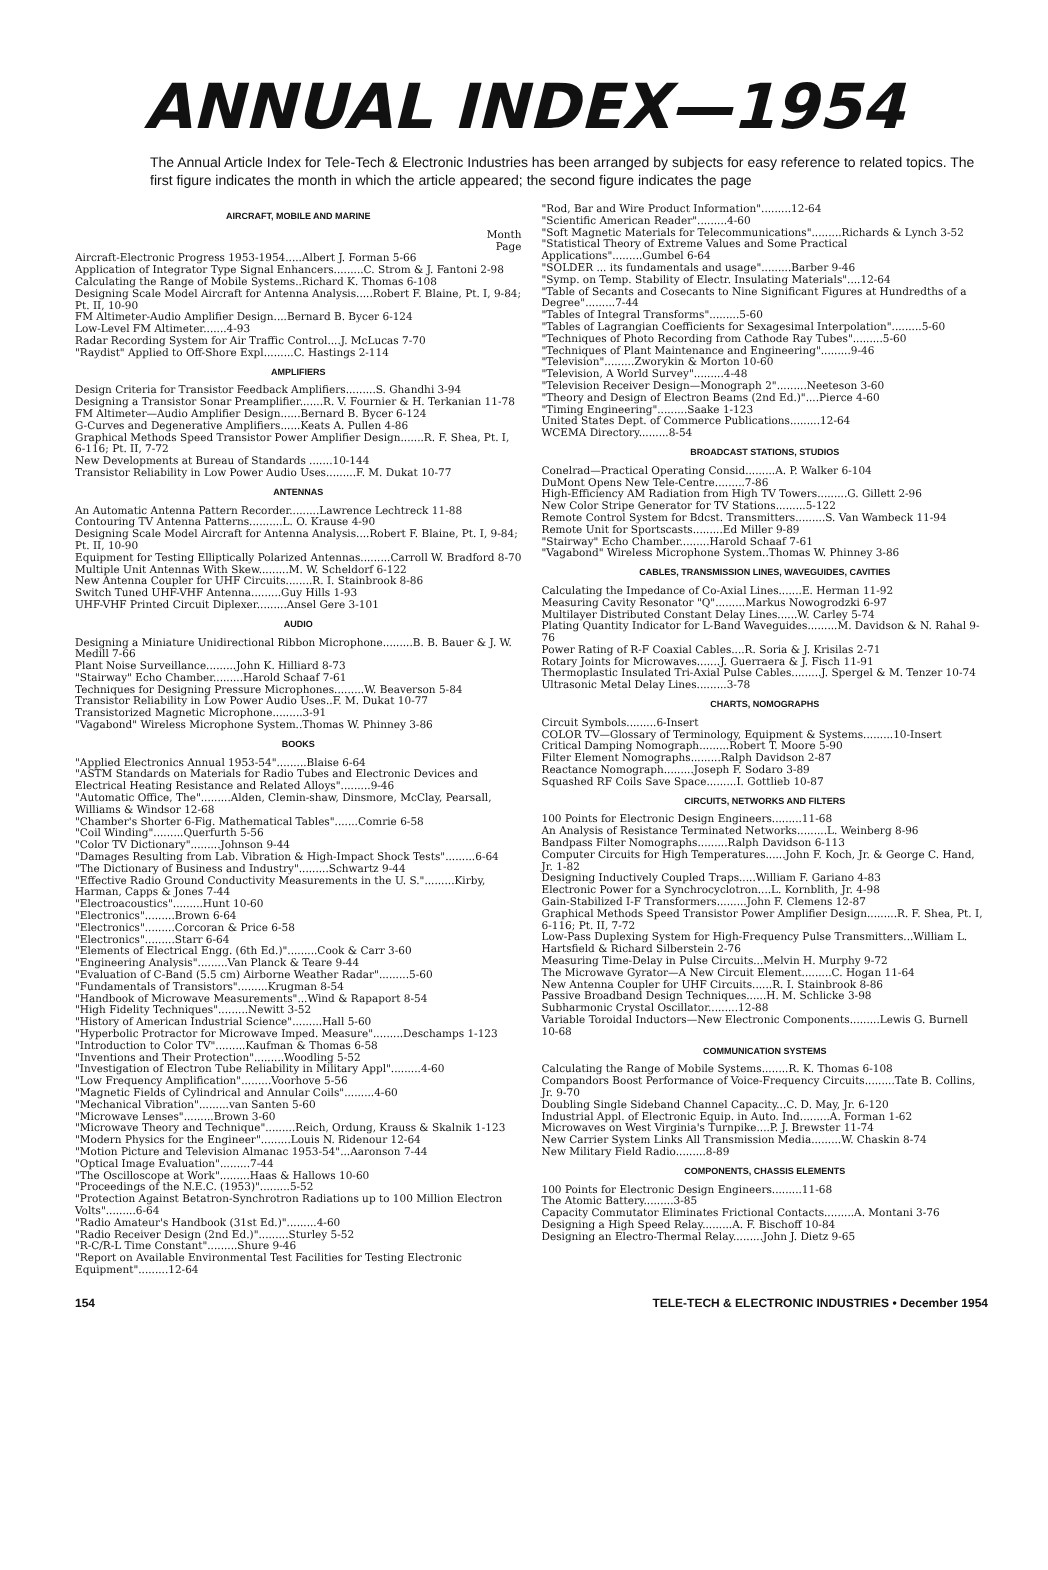ANNUAL INDEX—1954
The Annual Article Index for Tele-Tech & Electronic Industries has been arranged by subjects for easy reference to related topics. The first figure indicates the month in which the article appeared; the second figure indicates the page
AIRCRAFT, MOBILE AND MARINE
Month
Page
Aircraft-Electronic Progress 1953-1954.....Albert J. Forman 5-66
Application of Integrator Type Signal Enhancers.........C. Strom & J. Fantoni 2-98
Calculating the Range of Mobile Systems..Richard K. Thomas 6-108
Designing Scale Model Aircraft for Antenna Analysis.....Robert F. Blaine, Pt. I, 9-84; Pt. II, 10-90
FM Altimeter-Audio Amplifier Design....Bernard B. Bycer 6-124
Low-Level FM Altimeter.......4-93
Radar Recording System for Air Traffic Control....J. McLucas 7-70
"Raydist" Applied to Off-Shore Expl.........C. Hastings 2-114
AMPLIFIERS
Design Criteria for Transistor Feedback Amplifiers.........S. Ghandhi 3-94
Designing a Transistor Sonar Preamplifier.......R. V. Fournier & H. Terkanian 11-78
FM Altimeter—Audio Amplifier Design......Bernard B. Bycer 6-124
G-Curves and Degenerative Amplifiers......Keats A. Pullen 4-86
Graphical Methods Speed Transistor Power Amplifier Design.......R. F. Shea, Pt. I, 6-116; Pt. II, 7-72
New Developments at Bureau of Standards .......10-144
Transistor Reliability in Low Power Audio Uses.........F. M. Dukat 10-77
ANTENNAS
An Automatic Antenna Pattern Recorder.........Lawrence Lechtreck 11-88
Contouring TV Antenna Patterns..........L. O. Krause 4-90
Designing Scale Model Aircraft for Antenna Analysis....Robert F. Blaine, Pt. I, 9-84; Pt. II, 10-90
Equipment for Testing Elliptically Polarized Antennas.........Carroll W. Bradford 8-70
Multiple Unit Antennas With Skew.........M. W. Scheldorf 6-122
New Antenna Coupler for UHF Circuits........R. I. Stainbrook 8-86
Switch Tuned UHF-VHF Antenna.........Guy Hills 1-93
UHF-VHF Printed Circuit Diplexer.........Ansel Gere 3-101
AUDIO
Designing a Miniature Unidirectional Ribbon Microphone.........B. B. Bauer & J. W. Medill 7-66
Plant Noise Surveillance.........John K. Hilliard 8-73
"Stairway" Echo Chamber.........Harold Schaaf 7-61
Techniques for Designing Pressure Microphones.........W. Beaverson 5-84
Transistor Reliability in Low Power Audio Uses..F. M. Dukat 10-77
Transistorized Magnetic Microphone.........3-91
"Vagabond" Wireless Microphone System..Thomas W. Phinney 3-86
BOOKS
"Applied Electronics Annual 1953-54".........Blaise 6-64
"ASTM Standards on Materials for Radio Tubes and Electronic Devices and Electrical Heating Resistance and Related Alloys".........9-46
"Automatic Office, The".........Alden, Clemin-shaw, Dinsmore, McClay, Pearsall, Williams & Windsor 12-68
"Chamber's Shorter 6-Fig. Mathematical Tables".......Comrie 6-58
"Coil Winding".........Querfurth 5-56
"Color TV Dictionary".........Johnson 9-44
"Damages Resulting from Lab. Vibration & High-Impact Shock Tests".........6-64
"The Dictionary of Business and Industry".........Schwartz 9-44
"Effective Radio Ground Conductivity Measurements in the U. S.".........Kirby, Harman, Capps & Jones 7-44
"Electroacoustics".........Hunt 10-60
"Electronics".........Brown 6-64
"Electronics".........Corcoran & Price 6-58
"Electronics".........Starr 6-64
"Elements of Electrical Engg. (6th Ed.)".........Cook & Carr 3-60
"Engineering Analysis".........Van Planck & Teare 9-44
"Evaluation of C-Band (5.5 cm) Airborne Weather Radar".........5-60
"Fundamentals of Transistors".........Krugman 8-54
"Handbook of Microwave Measurements"...Wind & Rapaport 8-54
"High Fidelity Techniques".........Newitt 3-52
"History of American Industrial Science".........Hall 5-60
"Hyperbolic Protractor for Microwave Imped. Measure".........Deschamps 1-123
"Introduction to Color TV".........Kaufman & Thomas 6-58
"Inventions and Their Protection".........Woodling 5-52
"Investigation of Electron Tube Reliability in Military Appl".........4-60
"Low Frequency Amplification".........Voorhove 5-56
"Magnetic Fields of Cylindrical and Annular Coils".........4-60
"Mechanical Vibration".........van Santen 5-60
"Microwave Lenses".........Brown 3-60
"Microwave Theory and Technique".........Reich, Ordung, Krauss & Skalnik 1-123
"Modern Physics for the Engineer".........Louis N. Ridenour 12-64
"Motion Picture and Television Almanac 1953-54"...Aaronson 7-44
"Optical Image Evaluation".........7-44
"The Oscilloscope at Work".........Haas & Hallows 10-60
"Proceedings of the N.E.C. (1953)".........5-52
"Protection Against Betatron-Synchrotron Radiations up to 100 Million Electron Volts".........6-64
"Radio Amateur's Handbook (31st Ed.)".........4-60
"Radio Receiver Design (2nd Ed.)".........Sturley 5-52
"R-C/R-L Time Constant".........Shure 9-46
"Report on Available Environmental Test Facilities for Testing Electronic Equipment".........12-64
"Rod, Bar and Wire Product Information".........12-64
"Scientific American Reader".........4-60
"Soft Magnetic Materials for Telecommunications".........Richards & Lynch 3-52
"Statistical Theory of Extreme Values and Some Practical Applications".........Gumbel 6-64
"SOLDER ... its fundamentals and usage".........Barber 9-46
"Symp. on Temp. Stability of Electr. Insulating Materials"....12-64
"Table of Secants and Cosecants to Nine Significant Figures at Hundredths of a Degree".........7-44
"Tables of Integral Transforms".........5-60
"Tables of Lagrangian Coefficients for Sexagesimal Interpolation".........5-60
"Techniques of Photo Recording from Cathode Ray Tubes".........5-60
"Techniques of Plant Maintenance and Engineering".........9-46
"Television".........Zworykin & Morton 10-60
"Television, A World Survey".........4-48
"Television Receiver Design—Monograph 2".........Neeteson 3-60
"Theory and Design of Electron Beams (2nd Ed.)"....Pierce 4-60
"Timing Engineering".........Saake 1-123
United States Dept. of Commerce Publications.........12-64
WCEMA Directory.........8-54
BROADCAST STATIONS, STUDIOS
Conelrad—Practical Operating Consid.........A. P. Walker 6-104
DuMont Opens New Tele-Centre.........7-86
High-Efficiency AM Radiation from High TV Towers.........G. Gillett 2-96
New Color Stripe Generator for TV Stations.........5-122
Remote Control System for Bdcst. Transmitters.........S. Van Wambeck 11-94
Remote Unit for Sportscasts.........Ed Miller 9-89
"Stairway" Echo Chamber.........Harold Schaaf 7-61
"Vagabond" Wireless Microphone System..Thomas W. Phinney 3-86
CABLES, TRANSMISSION LINES, WAVEGUIDES, CAVITIES
Calculating the Impedance of Co-Axial Lines.......E. Herman 11-92
Measuring Cavity Resonator "Q".........Markus Nowogrodzki 6-97
Multilayer Distributed Constant Delay Lines......W. Carley 5-74
Plating Quantity Indicator for L-Band Waveguides.........M. Davidson & N. Rahal 9-76
Power Rating of R-F Coaxial Cables....R. Soria & J. Krisilas 2-71
Rotary Joints for Microwaves.......J. Guerraera & J. Fisch 11-91
Thermoplastic Insulated Tri-Axial Pulse Cables.........J. Spergel & M. Tenzer 10-74
Ultrasonic Metal Delay Lines.........3-78
CHARTS, NOMOGRAPHS
Circuit Symbols.........6-Insert
COLOR TV—Glossary of Terminology, Equipment & Systems.........10-Insert
Critical Damping Nomograph.........Robert T. Moore 5-90
Filter Element Nomographs.........Ralph Davidson 2-87
Reactance Nomograph.........Joseph F. Sodaro 3-89
Squashed RF Coils Save Space.........I. Gottlieb 10-87
CIRCUITS, NETWORKS AND FILTERS
100 Points for Electronic Design Engineers.........11-68
An Analysis of Resistance Terminated Networks.........L. Weinberg 8-96
Bandpass Filter Nomographs.........Ralph Davidson 6-113
Computer Circuits for High Temperatures......John F. Koch, Jr. & George C. Hand, Jr. 1-82
Designing Inductively Coupled Traps.....William F. Gariano 4-83
Electronic Power for a Synchrocyclotron....L. Kornblith, Jr. 4-98
Gain-Stabilized I-F Transformers.........John F. Clemens 12-87
Graphical Methods Speed Transistor Power Amplifier Design.........R. F. Shea, Pt. I, 6-116; Pt. II, 7-72
Low-Pass Duplexing System for High-Frequency Pulse Transmitters...William L. Hartsfield & Richard Silberstein 2-76
Measuring Time-Delay in Pulse Circuits...Melvin H. Murphy 9-72
The Microwave Gyrator—A New Circuit Element.........C. Hogan 11-64
New Antenna Coupler for UHF Circuits......R. I. Stainbrook 8-86
Passive Broadband Design Techniques......H. M. Schlicke 3-98
Subharmonic Crystal Oscillator.........12-88
Variable Toroidal Inductors—New Electronic Components.........Lewis G. Burnell 10-68
COMMUNICATION SYSTEMS
Calculating the Range of Mobile Systems........R. K. Thomas 6-108
Compandors Boost Performance of Voice-Frequency Circuits.........Tate B. Collins, Jr. 9-70
Doubling Single Sideband Channel Capacity...C. D. May, Jr. 6-120
Industrial Appl. of Electronic Equip. in Auto. Ind.........A. Forman 1-62
Microwaves on West Virginia's Turnpike....P. J. Brewster 11-74
New Carrier System Links All Transmission Media.........W. Chaskin 8-74
New Military Field Radio.........8-89
COMPONENTS, CHASSIS ELEMENTS
100 Points for Electronic Design Engineers.........11-68
The Atomic Battery.........3-85
Capacity Commutator Eliminates Frictional Contacts.........A. Montani 3-76
Designing a High Speed Relay.........A. F. Bischoff 10-84
Designing an Electro-Thermal Relay.........John J. Dietz 9-65
154 TELE-TECH & ELECTRONIC INDUSTRIES • December 1954